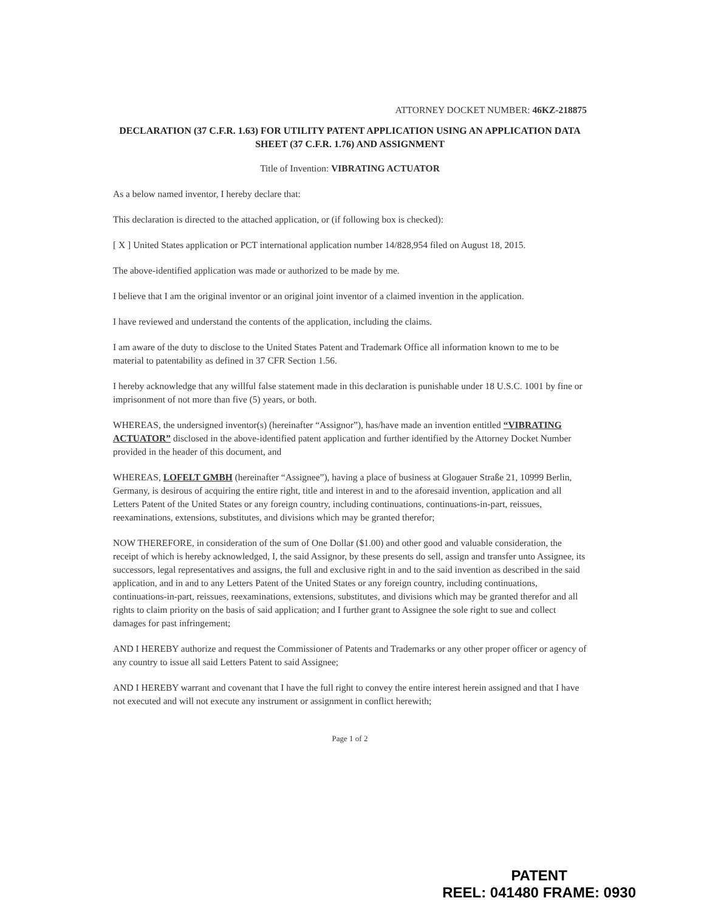ATTORNEY DOCKET NUMBER: 46KZ-218875
DECLARATION (37 C.F.R. 1.63) FOR UTILITY PATENT APPLICATION USING AN APPLICATION DATA SHEET (37 C.F.R. 1.76) AND ASSIGNMENT
Title of Invention: VIBRATING ACTUATOR
As a below named inventor, I hereby declare that:
This declaration is directed to the attached application, or (if following box is checked):
[ X ] United States application or PCT international application number 14/828,954 filed on August 18, 2015.
The above-identified application was made or authorized to be made by me.
I believe that I am the original inventor or an original joint inventor of a claimed invention in the application.
I have reviewed and understand the contents of the application, including the claims.
I am aware of the duty to disclose to the United States Patent and Trademark Office all information known to me to be material to patentability as defined in 37 CFR Section 1.56.
I hereby acknowledge that any willful false statement made in this declaration is punishable under 18 U.S.C. 1001 by fine or imprisonment of not more than five (5) years, or both.
WHEREAS, the undersigned inventor(s) (hereinafter “Assignor”), has/have made an invention entitled “VIBRATING ACTUATOR” disclosed in the above-identified patent application and further identified by the Attorney Docket Number provided in the header of this document, and
WHEREAS, LOFELT GMBH (hereinafter “Assignee”), having a place of business at Glogauer Straße 21, 10999 Berlin, Germany, is desirous of acquiring the entire right, title and interest in and to the aforesaid invention, application and all Letters Patent of the United States or any foreign country, including continuations, continuations-in-part, reissues, reexaminations, extensions, substitutes, and divisions which may be granted therefor;
NOW THEREFORE, in consideration of the sum of One Dollar ($1.00) and other good and valuable consideration, the receipt of which is hereby acknowledged, I, the said Assignor, by these presents do sell, assign and transfer unto Assignee, its successors, legal representatives and assigns, the full and exclusive right in and to the said invention as described in the said application, and in and to any Letters Patent of the United States or any foreign country, including continuations, continuations-in-part, reissues, reexaminations, extensions, substitutes, and divisions which may be granted therefor and all rights to claim priority on the basis of said application; and I further grant to Assignee the sole right to sue and collect damages for past infringement;
AND I HEREBY authorize and request the Commissioner of Patents and Trademarks or any other proper officer or agency of any country to issue all said Letters Patent to said Assignee;
AND I HEREBY warrant and covenant that I have the full right to convey the entire interest herein assigned and that I have not executed and will not execute any instrument or assignment in conflict herewith;
Page 1 of 2
PATENT
REEL: 041480 FRAME: 0930